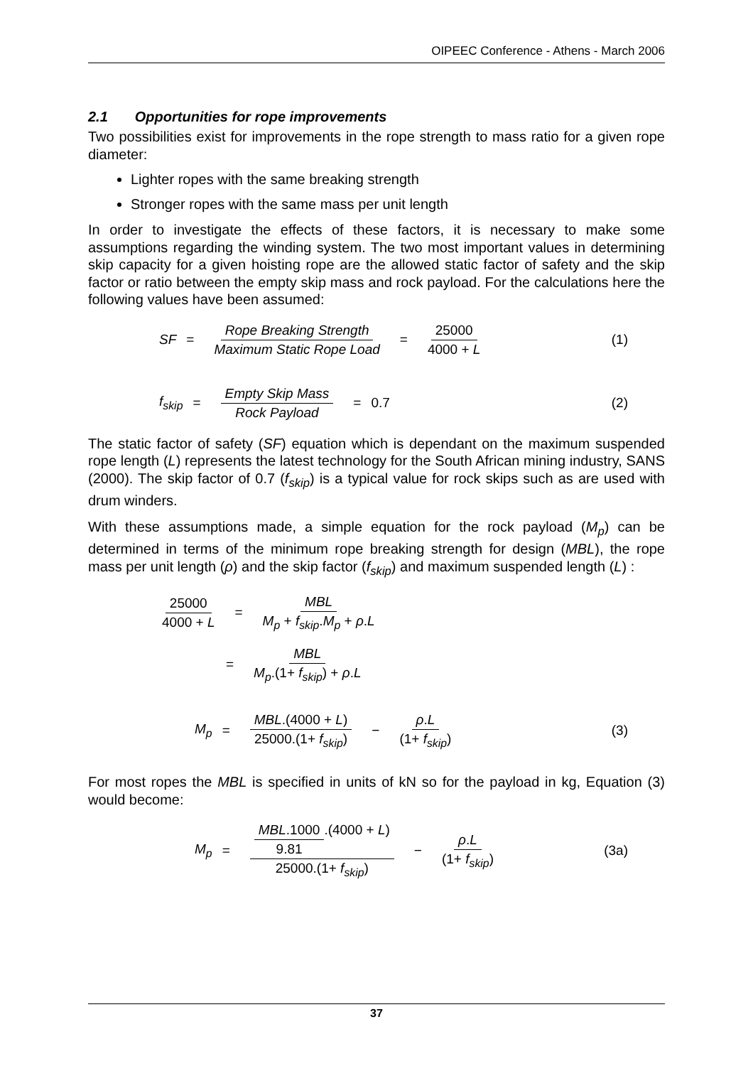OIPEEC Conference - Athens - March 2006
2.1 Opportunities for rope improvements
Two possibilities exist for improvements in the rope strength to mass ratio for a given rope diameter:
Lighter ropes with the same breaking strength
Stronger ropes with the same mass per unit length
In order to investigate the effects of these factors, it is necessary to make some assumptions regarding the winding system. The two most important values in determining skip capacity for a given hoisting rope are the allowed static factor of safety and the skip factor or ratio between the empty skip mass and rock payload. For the calculations here the following values have been assumed:
SF = Rope Breaking Strength Maximum Static Rope Load = 25000 4000 + L (1)
f<sub>skip</sub> = Empty Skip Mass Rock Payload = 0.7 (2)
The static factor of safety (SF) equation which is dependant on the maximum suspended rope length (L) represents the latest technology for the South African mining industry, SANS (2000). The skip factor of 0.7 (f<sub>skip</sub>) is a typical value for rock skips such as are used with drum winders.
With these assumptions made, a simple equation for the rock payload (M<sub>p</sub>) can be determined in terms of the minimum rope breaking strength for design (MBL), the rope mass per unit length (ρ) and the skip factor (f<sub>skip</sub>) and maximum suspended length (L) :
25000 4000 + L = MBL M<sub>p</sub> + f<sub>skip</sub>.M<sub>p</sub> + ρ.L
= MBL M<sub>p</sub>.(1+ f<sub>skip</sub>) + ρ.L
M<sub>p</sub> = MBL.(4000 + L) 25000.(1+ f<sub>skip</sub>) − ρ.L (1+ f<sub>skip</sub>) (3)
For most ropes the MBL is specified in units of kN so for the payload in kg, Equation (3) would become:
M<sub>p</sub> = MBL.1000 9.81.(4000 + L) 25000.(1+ f<sub>skip</sub>) − ρ.L (1+ f<sub>skip</sub>) (3a)
37